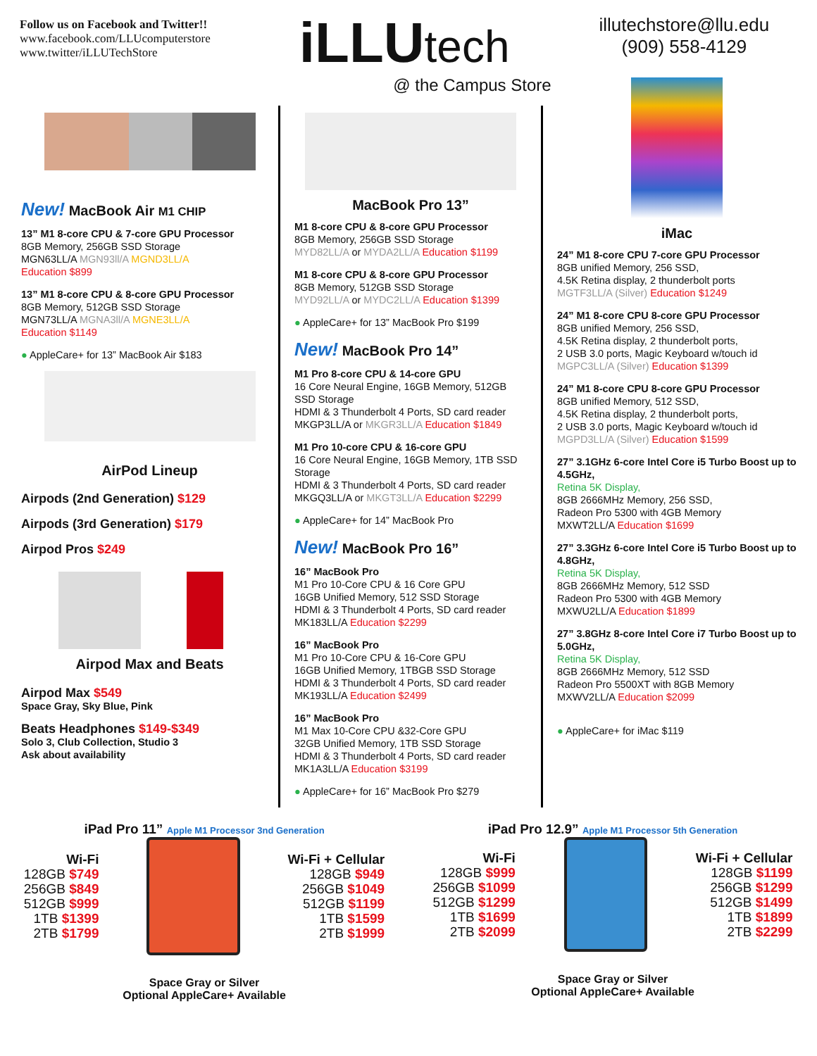Follow us on Facebook and Twitter!!
www.facebook.com/LLUcomputerstore
www.twitter/iLLUTechStore
iLLUtech
@ the Campus Store
illutechstore@llu.edu
(909) 558-4129
New! MacBook Air M1 CHIP
13” M1 8-core CPU & 7-core GPU Processor
8GB Memory, 256GB SSD Storage
MGN63LL/A MGN93ll/A MGND3LL/A
Education $899
13” M1 8-core CPU & 8-core GPU Processor
8GB Memory, 512GB SSD Storage
MGN73LL/A MGNA3ll/A MGNE3LL/A
Education $1149
● AppleCare+ for 13” MacBook Air $183
AirPod Lineup
Airpods (2nd Generation) $129
Airpods (3rd Generation) $179
Airpod Pros $249
Airpod Max and Beats
Airpod Max $549
Space Gray, Sky Blue, Pink
Beats Headphones $149-$349
Solo 3, Club Collection, Studio 3
Ask about availability
MacBook Pro 13”
M1 8-core CPU & 8-core GPU Processor
8GB Memory, 256GB SSD Storage
MYD82LL/A or MYDA2LL/A Education $1199
M1 8-core CPU & 8-core GPU Processor
8GB Memory, 512GB SSD Storage
MYD92LL/A or MYDC2LL/A Education $1399
● AppleCare+ for 13” MacBook Pro $199
New! MacBook Pro 14”
M1 Pro 8-core CPU & 14-core GPU
16 Core Neural Engine, 16GB Memory, 512GB SSD Storage
HDMI & 3 Thunderbolt 4 Ports, SD card reader
MKGP3LL/A or MKGR3LL/A Education $1849
M1 Pro 10-core CPU & 16-core GPU
16 Core Neural Engine, 16GB Memory, 1TB SSD Storage
HDMI & 3 Thunderbolt 4 Ports, SD card reader
MKGQ3LL/A or MKGT3LL/A Education $2299
● AppleCare+ for 14” MacBook Pro
New! MacBook Pro 16”
16” MacBook Pro
M1 Pro 10-Core CPU & 16 Core GPU
16GB Unified Memory, 512 SSD Storage
HDMI & 3 Thunderbolt 4 Ports, SD card reader
MK183LL/A Education $2299
16” MacBook Pro
M1 Pro 10-Core CPU & 16-Core GPU
16GB Unified Memory, 1TBGB SSD Storage
HDMI & 3 Thunderbolt 4 Ports, SD card reader
MK193LL/A Education $2499
16” MacBook Pro
M1 Max 10-Core CPU &32-Core GPU
32GB Unified Memory, 1TB SSD Storage
HDMI & 3 Thunderbolt 4 Ports, SD card reader
MK1A3LL/A Education $3199
● AppleCare+ for 16” MacBook Pro $279
iMac
24” M1 8-core CPU 7-core GPU Processor
8GB unified Memory, 256 SSD,
4.5K Retina display, 2 thunderbolt ports
MGTF3LL/A (Silver) Education $1249
24” M1 8-core CPU 8-core GPU Processor
8GB unified Memory, 256 SSD,
4.5K Retina display, 2 thunderbolt ports,
2 USB 3.0 ports, Magic Keyboard w/touch id
MGPC3LL/A (Silver) Education $1399
24” M1 8-core CPU 8-core GPU Processor
8GB unified Memory, 512 SSD,
4.5K Retina display, 2 thunderbolt ports,
2 USB 3.0 ports, Magic Keyboard w/touch id
MGPD3LL/A (Silver) Education $1599
27” 3.1GHz 6-core Intel Core i5 Turbo Boost up to 4.5GHz,
Retina 5K Display,
8GB 2666MHz Memory, 256 SSD,
Radeon Pro 5300 with 4GB Memory
MXWT2LL/A Education $1699
27” 3.3GHz 6-core Intel Core i5 Turbo Boost up to 4.8GHz,
Retina 5K Display,
8GB 2666MHz Memory, 512 SSD
Radeon Pro 5300 with 4GB Memory
MXWU2LL/A Education $1899
27” 3.8GHz 8-core Intel Core i7 Turbo Boost up to 5.0GHz,
Retina 5K Display,
8GB 2666MHz Memory, 512 SSD
Radeon Pro 5500XT with 8GB Memory
MXWV2LL/A Education $2099
● AppleCare+ for iMac $119
iPad Pro 11” Apple M1 Processor 3nd Generation
Wi-Fi
128GB $749
256GB $849
512GB $999
1TB $1399
2TB $1799
Wi-Fi + Cellular
128GB $949
256GB $1049
512GB $1199
1TB $1599
2TB $1999
Space Gray or Silver
Optional AppleCare+ Available
iPad Pro 12.9” Apple M1 Processor 5th Generation
Wi-Fi
128GB $999
256GB $1099
512GB $1299
1TB $1699
2TB $2099
Wi-Fi + Cellular
128GB $1199
256GB $1299
512GB $1499
1TB $1899
2TB $2299
Space Gray or Silver
Optional AppleCare+ Available